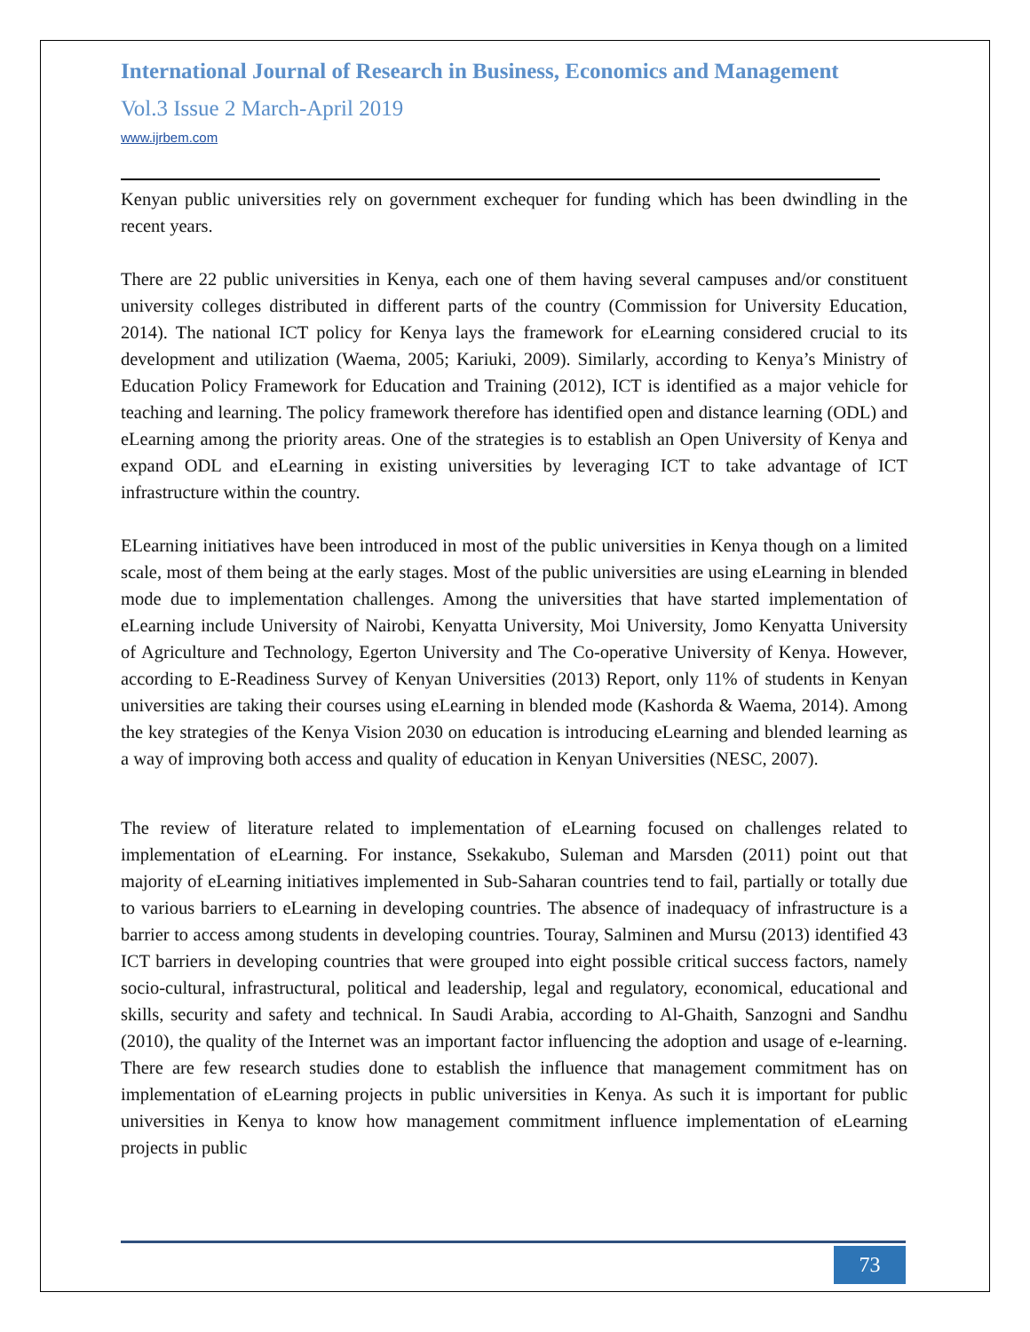International Journal of Research in Business, Economics and Management
Vol.3 Issue 2 March-April 2019
www.ijrbem.com
Kenyan public universities rely on government exchequer for funding which has been dwindling in the recent years.
There are 22 public universities in Kenya, each one of them having several campuses and/or constituent university colleges distributed in different parts of the country (Commission for University Education, 2014). The national ICT policy for Kenya lays the framework for eLearning considered crucial to its development and utilization (Waema, 2005; Kariuki, 2009). Similarly, according to Kenya’s Ministry of Education Policy Framework for Education and Training (2012), ICT is identified as a major vehicle for teaching and learning. The policy framework therefore has identified open and distance learning (ODL) and eLearning among the priority areas. One of the strategies is to establish an Open University of Kenya and expand ODL and eLearning in existing universities by leveraging ICT to take advantage of ICT infrastructure within the country.
ELearning initiatives have been introduced in most of the public universities in Kenya though on a limited scale, most of them being at the early stages. Most of the public universities are using eLearning in blended mode due to implementation challenges. Among the universities that have started implementation of eLearning include University of Nairobi, Kenyatta University, Moi University, Jomo Kenyatta University of Agriculture and Technology, Egerton University and The Co-operative University of Kenya. However, according to E-Readiness Survey of Kenyan Universities (2013) Report, only 11% of students in Kenyan universities are taking their courses using eLearning in blended mode (Kashorda & Waema, 2014). Among the key strategies of the Kenya Vision 2030 on education is introducing eLearning and blended learning as a way of improving both access and quality of education in Kenyan Universities (NESC, 2007).
The review of literature related to implementation of eLearning focused on challenges related to implementation of eLearning. For instance, Ssekakubo, Suleman and Marsden (2011) point out that majority of eLearning initiatives implemented in Sub-Saharan countries tend to fail, partially or totally due to various barriers to eLearning in developing countries. The absence of inadequacy of infrastructure is a barrier to access among students in developing countries. Touray, Salminen and Mursu (2013) identified 43 ICT barriers in developing countries that were grouped into eight possible critical success factors, namely socio-cultural, infrastructural, political and leadership, legal and regulatory, economical, educational and skills, security and safety and technical. In Saudi Arabia, according to Al-Ghaith, Sanzogni and Sandhu (2010), the quality of the Internet was an important factor influencing the adoption and usage of e-learning. There are few research studies done to establish the influence that management commitment has on implementation of eLearning projects in public universities in Kenya. As such it is important for public universities in Kenya to know how management commitment influence implementation of eLearning projects in public
73